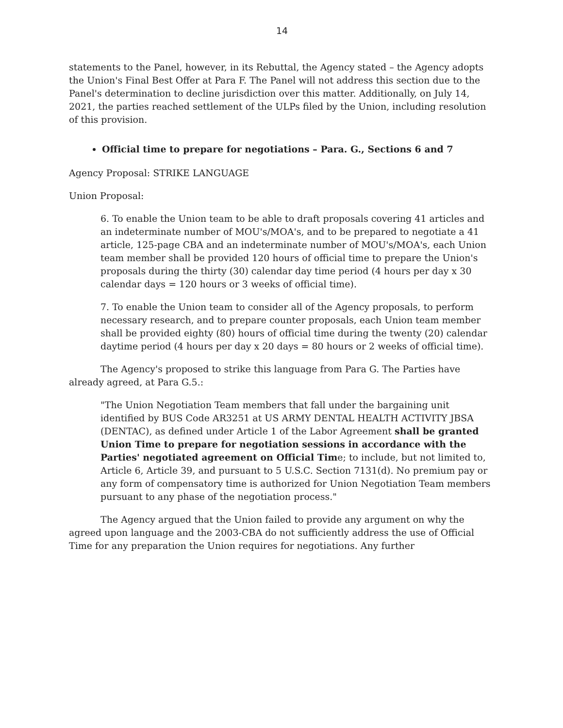14
statements to the Panel, however, in its Rebuttal, the Agency stated – the Agency adopts the Union's Final Best Offer at Para F. The Panel will not address this section due to the Panel's determination to decline jurisdiction over this matter. Additionally, on July 14, 2021, the parties reached settlement of the ULPs filed by the Union, including resolution of this provision.
Official time to prepare for negotiations – Para. G., Sections 6 and 7
Agency Proposal: STRIKE LANGUAGE
Union Proposal:
6. To enable the Union team to be able to draft proposals covering 41 articles and an indeterminate number of MOU's/MOA's, and to be prepared to negotiate a 41 article, 125-page CBA and an indeterminate number of MOU's/MOA's, each Union team member shall be provided 120 hours of official time to prepare the Union's proposals during the thirty (30) calendar day time period (4 hours per day x 30 calendar days = 120 hours or 3 weeks of official time).
7. To enable the Union team to consider all of the Agency proposals, to perform necessary research, and to prepare counter proposals, each Union team member shall be provided eighty (80) hours of official time during the twenty (20) calendar daytime period (4 hours per day x 20 days = 80 hours or 2 weeks of official time).
The Agency's proposed to strike this language from Para G. The Parties have already agreed, at Para G.5.:
"The Union Negotiation Team members that fall under the bargaining unit identified by BUS Code AR3251 at US ARMY DENTAL HEALTH ACTIVITY JBSA (DENTAC), as defined under Article 1 of the Labor Agreement shall be granted Union Time to prepare for negotiation sessions in accordance with the Parties' negotiated agreement on Official Time; to include, but not limited to, Article 6, Article 39, and pursuant to 5 U.S.C. Section 7131(d). No premium pay or any form of compensatory time is authorized for Union Negotiation Team members pursuant to any phase of the negotiation process."
The Agency argued that the Union failed to provide any argument on why the agreed upon language and the 2003-CBA do not sufficiently address the use of Official Time for any preparation the Union requires for negotiations. Any further